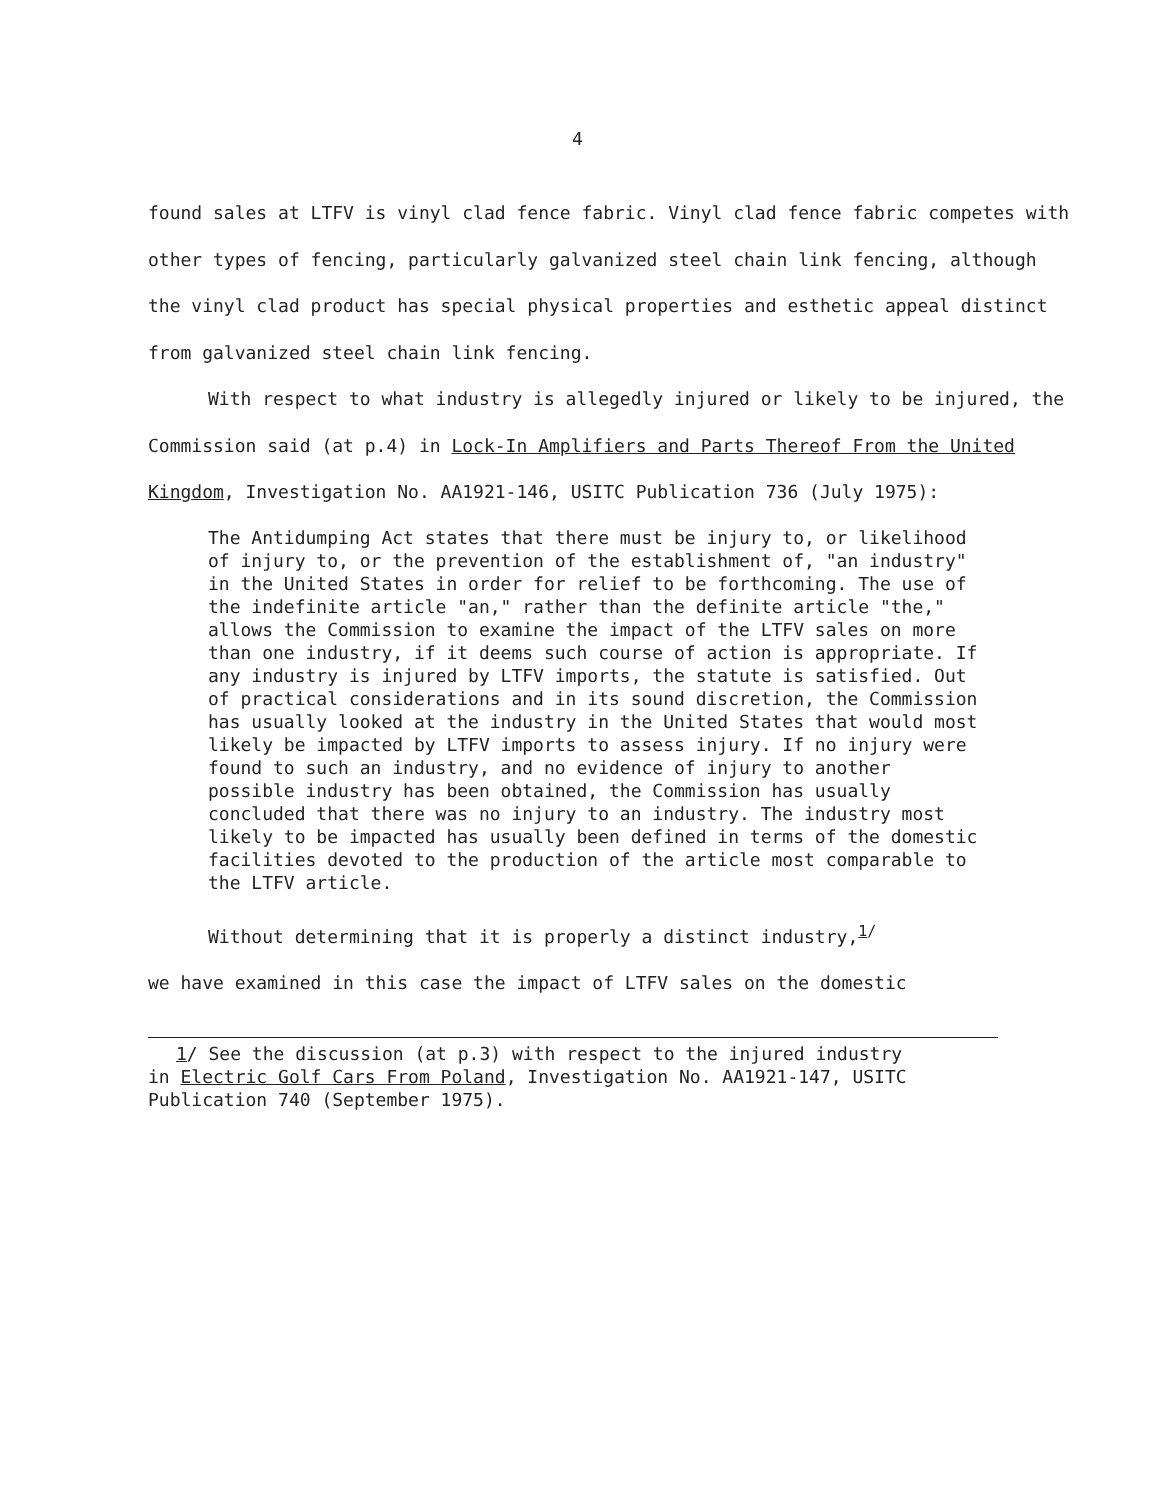4
found sales at LTFV is vinyl clad fence fabric. Vinyl clad fence fabric competes with other types of fencing, particularly galvanized steel chain link fencing, although the vinyl clad product has special physical properties and esthetic appeal distinct from galvanized steel chain link fencing.
With respect to what industry is allegedly injured or likely to be injured, the Commission said (at p.4) in Lock-In Amplifiers and Parts Thereof From the United Kingdom, Investigation No. AA1921-146, USITC Publication 736 (July 1975):
The Antidumping Act states that there must be injury to, or likelihood of injury to, or the prevention of the establishment of, "an industry" in the United States in order for relief to be forthcoming. The use of the indefinite article "an," rather than the definite article "the," allows the Commission to examine the impact of the LTFV sales on more than one industry, if it deems such course of action is appropriate. If any industry is injured by LTFV imports, the statute is satisfied. Out of practical considerations and in its sound discretion, the Commission has usually looked at the industry in the United States that would most likely be impacted by LTFV imports to assess injury. If no injury were found to such an industry, and no evidence of injury to another possible industry has been obtained, the Commission has usually concluded that there was no injury to an industry. The industry most likely to be impacted has usually been defined in terms of the domestic facilities devoted to the production of the article most comparable to the LTFV article.
Without determining that it is properly a distinct industry,<sup>1/</sup>
we have examined in this case the impact of LTFV sales on the domestic
1/ See the discussion (at p.3) with respect to the injured industry
in Electric Golf Cars From Poland, Investigation No. AA1921-147, USITC Publication 740 (September 1975).